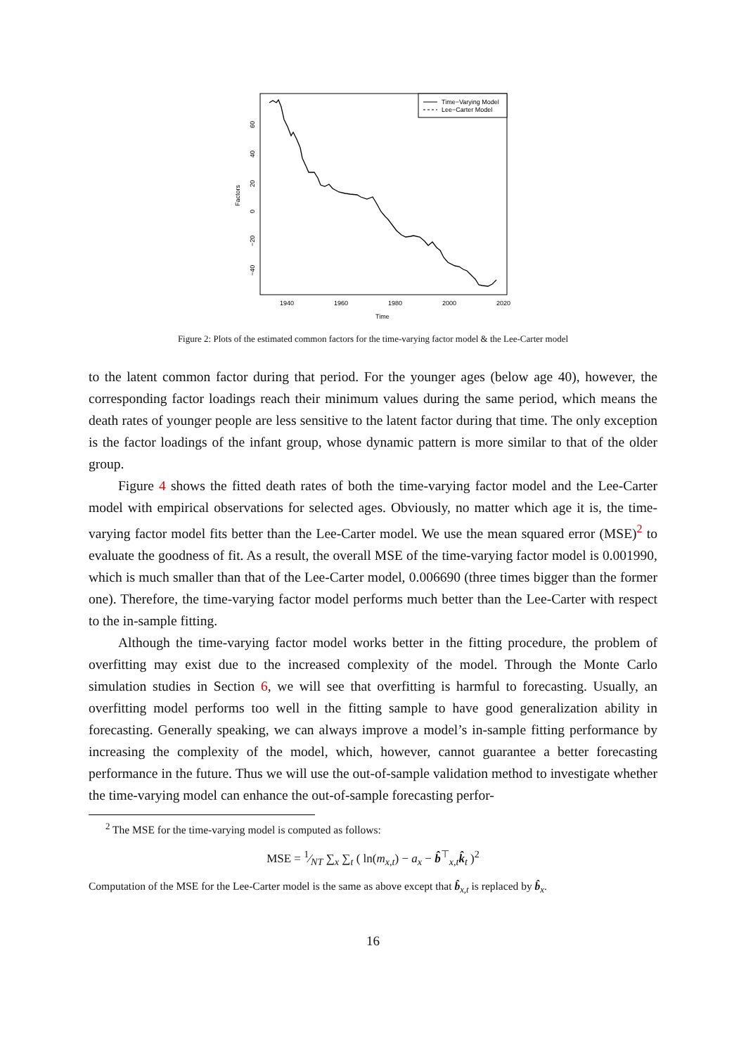Time−Varying Model
Lee−Carter Model
1940
1960
1980
2000
2020
Time
60
40
20
0
−20
−40
Factors
Figure 2: Plots of the estimated common factors for the time-varying factor model & the Lee-Carter model
to the latent common factor during that period. For the younger ages (below age 40), however, the corresponding factor loadings reach their minimum values during the same period, which means the death rates of younger people are less sensitive to the latent factor during that time. The only exception is the factor loadings of the infant group, whose dynamic pattern is more similar to that of the older group.
Figure 4 shows the fitted death rates of both the time-varying factor model and the Lee-Carter model with empirical observations for selected ages. Obviously, no matter which age it is, the time-varying factor model fits better than the Lee-Carter model. We use the mean squared error (MSE)<sup>2</sup> to evaluate the goodness of fit. As a result, the overall MSE of the time-varying factor model is 0.001990, which is much smaller than that of the Lee-Carter model, 0.006690 (three times bigger than the former one). Therefore, the time-varying factor model performs much better than the Lee-Carter with respect to the in-sample fitting.
Although the time-varying factor model works better in the fitting procedure, the problem of overfitting may exist due to the increased complexity of the model. Through the Monte Carlo simulation studies in Section 6, we will see that overfitting is harmful to forecasting. Usually, an overfitting model performs too well in the fitting sample to have good generalization ability in forecasting. Generally speaking, we can always improve a model’s in-sample fitting performance by increasing the complexity of the model, which, however, cannot guarantee a better forecasting performance in the future. Thus we will use the out-of-sample validation method to investigate whether the time-varying model can enhance the out-of-sample forecasting perfor-
<sup>2</sup> The MSE for the time-varying model is computed as follows:
MSE = 1⁄NT ∑<sub>x</sub> ∑<sub>t</sub> ( ln(m<sub>x,t</sub>) − a<sub>x</sub> − b̂<sup>⊤</sup><sub>x,t</sub>k̂<sub>t</sub> )<sup>2</sup>
Computation of the MSE for the Lee-Carter model is the same as above except that b̂<sub>x,t</sub> is replaced by b̂<sub>x</sub>.
16